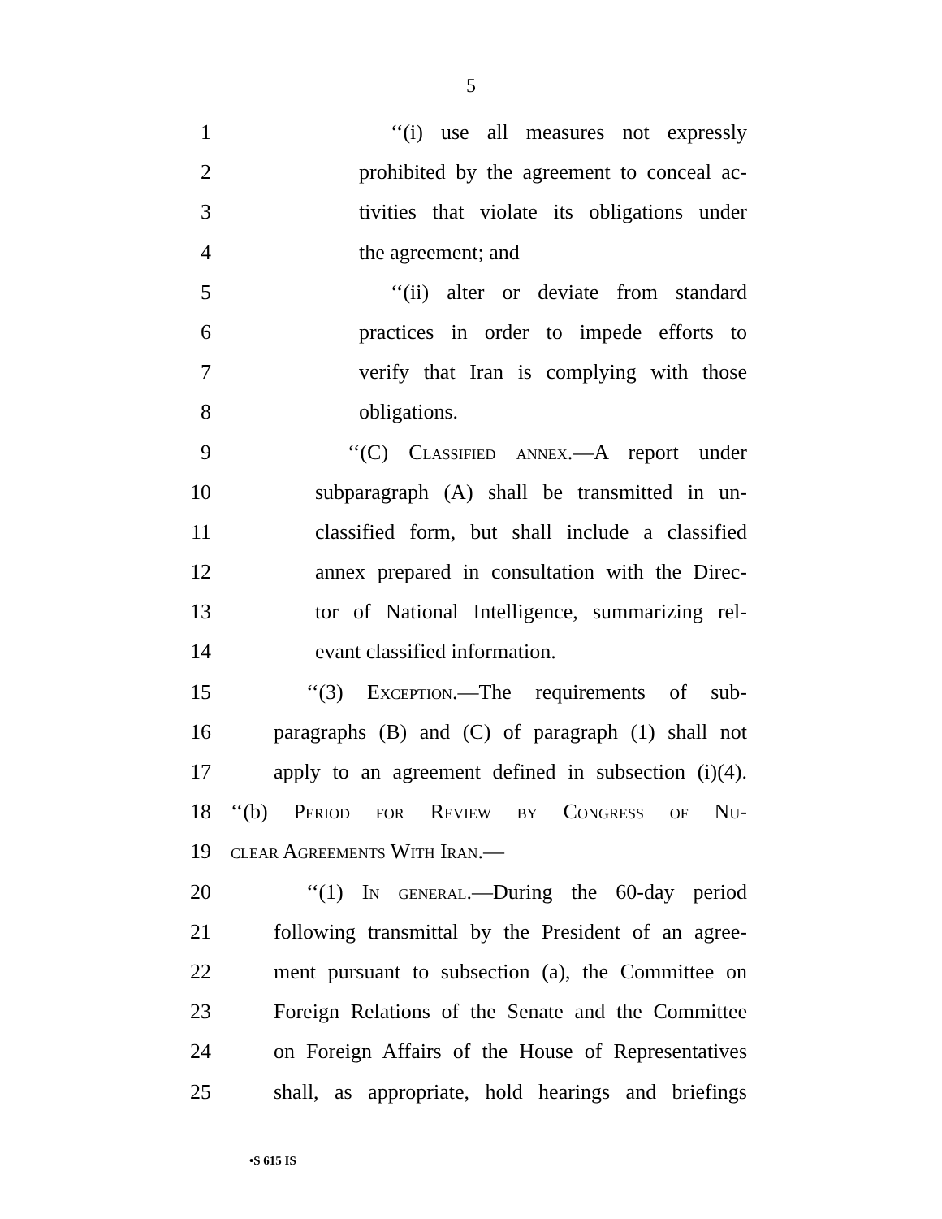5
1 ‘‘(i) use all measures not expressly
2 prohibited by the agreement to conceal ac-
3 tivities that violate its obligations under
4 the agreement; and
5 ‘‘(ii) alter or deviate from standard
6 practices in order to impede efforts to
7 verify that Iran is complying with those
8 obligations.
9 ‘‘(C) Classified annex.—A report under
10 subparagraph (A) shall be transmitted in un-
11 classified form, but shall include a classified
12 annex prepared in consultation with the Direc-
13 tor of National Intelligence, summarizing rel-
14 evant classified information.
15 ‘‘(3) Exception.—The requirements of sub-
16 paragraphs (B) and (C) of paragraph (1) shall not
17 apply to an agreement defined in subsection (i)(4).
18 ‘‘(b) Period for Review by Congress of Nu-
19 clear Agreements With Iran.—
20 ‘‘(1) In general.—During the 60-day period
21 following transmittal by the President of an agree-
22 ment pursuant to subsection (a), the Committee on
23 Foreign Relations of the Senate and the Committee
24 on Foreign Affairs of the House of Representatives
25 shall, as appropriate, hold hearings and briefings
•S 615 IS